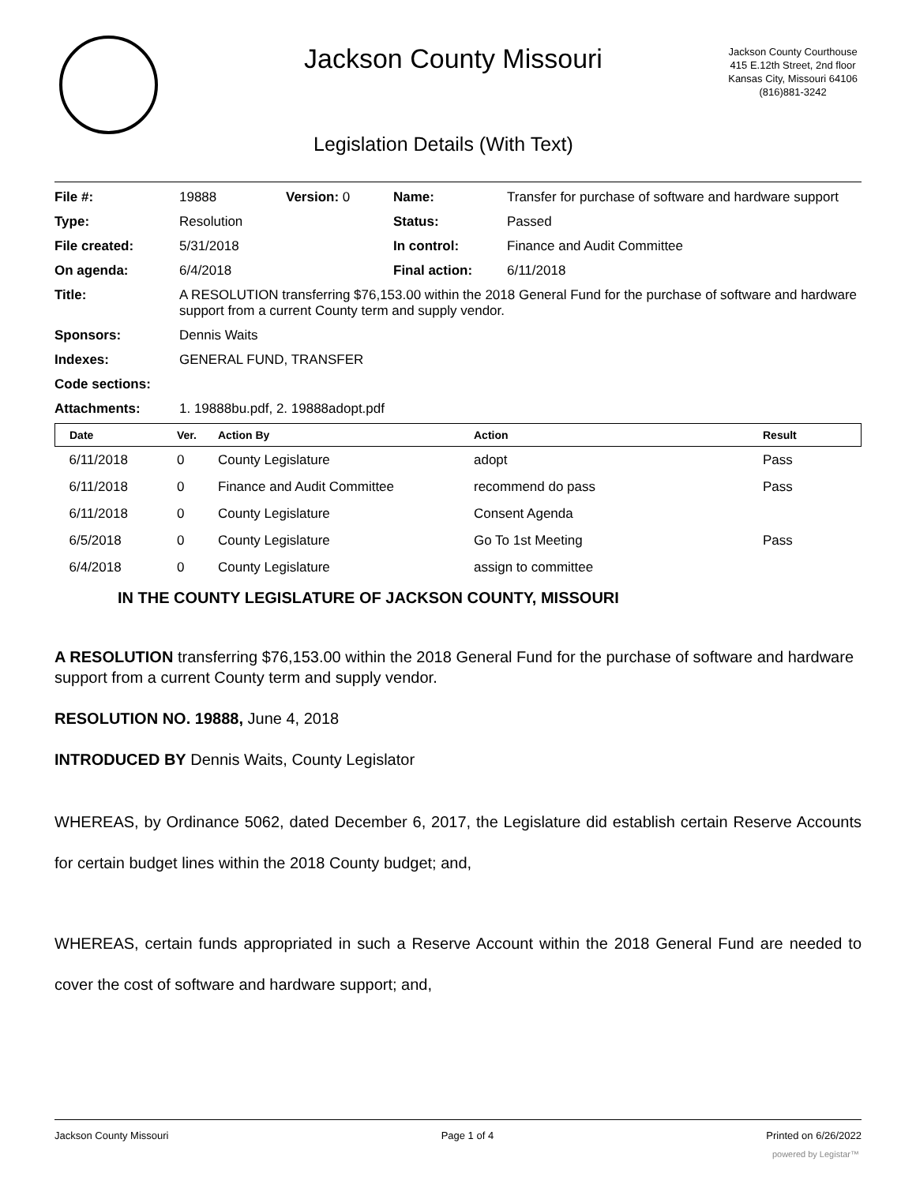Jackson County Missouri
Jackson County Courthouse
415 E.12th Street, 2nd floor
Kansas City, Missouri 64106
(816)881-3242
Legislation Details (With Text)
| File #: | 19888 | Version: 0 | Name: | Transfer for purchase of software and hardware support |
| Type: | Resolution | | Status: | Passed |
| File created: | 5/31/2018 | | In control: | Finance and Audit Committee |
| On agenda: | 6/4/2018 | | Final action: | 6/11/2018 |
| Title: | A RESOLUTION transferring $76,153.00 within the 2018 General Fund for the purchase of software and hardware support from a current County term and supply vendor. | | | |
| Sponsors: | Dennis Waits | | | |
| Indexes: | GENERAL FUND, TRANSFER | | | |
| Code sections: | | | | |
| Attachments: | 1. 19888bu.pdf, 2. 19888adopt.pdf | | | |
| Date | Ver. | Action By | Action | Result |
| --- | --- | --- | --- | --- |
| 6/11/2018 | 0 | County Legislature | adopt | Pass |
| 6/11/2018 | 0 | Finance and Audit Committee | recommend do pass | Pass |
| 6/11/2018 | 0 | County Legislature | Consent Agenda | |
| 6/5/2018 | 0 | County Legislature | Go To 1st Meeting | Pass |
| 6/4/2018 | 0 | County Legislature | assign to committee | |
IN THE COUNTY LEGISLATURE OF JACKSON COUNTY, MISSOURI
A RESOLUTION transferring $76,153.00 within the 2018 General Fund for the purchase of software and hardware support from a current County term and supply vendor.
RESOLUTION NO. 19888, June 4, 2018
INTRODUCED BY Dennis Waits, County Legislator
WHEREAS, by Ordinance 5062, dated December 6, 2017, the Legislature did establish certain Reserve Accounts for certain budget lines within the 2018 County budget; and,
WHEREAS, certain funds appropriated in such a Reserve Account within the 2018 General Fund are needed to cover the cost of software and hardware support; and,
Jackson County Missouri Page 1 of 4 Printed on 6/26/2022
powered by Legistar™